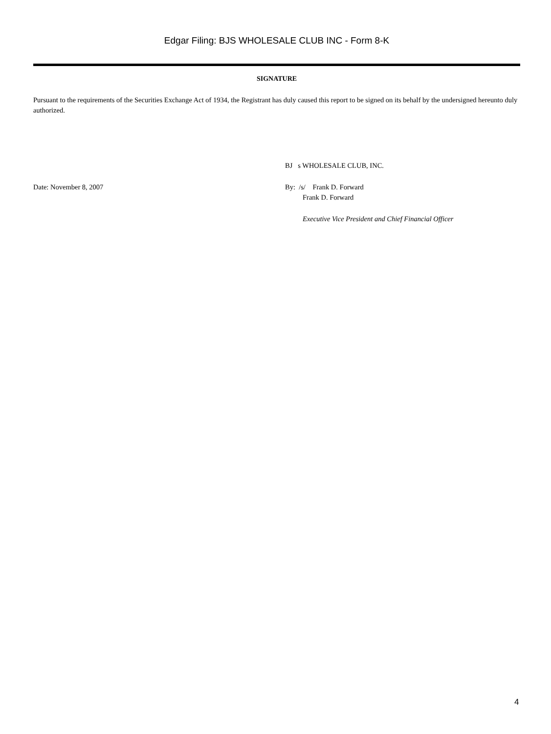Edgar Filing: BJS WHOLESALE CLUB INC - Form 8-K
SIGNATURE
Pursuant to the requirements of the Securities Exchange Act of 1934, the Registrant has duly caused this report to be signed on its behalf by the undersigned hereunto duly authorized.
BJ s WHOLESALE CLUB, INC.
Date: November 8, 2007 By: /s/ Frank D. Forward
Frank D. Forward
Executive Vice President and Chief Financial Officer
4